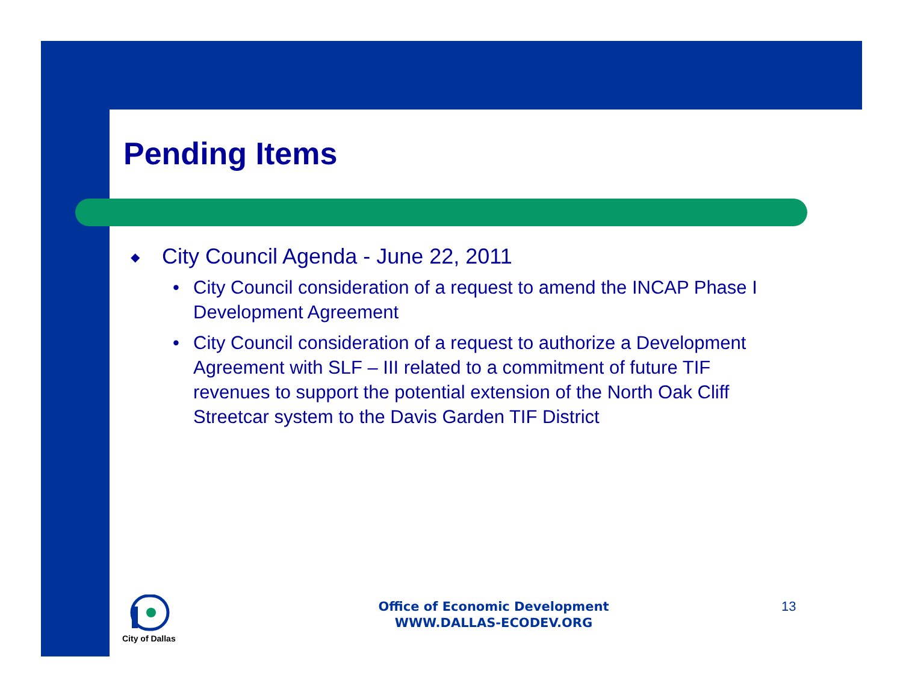Pending Items
◆ City Council Agenda - June 22, 2011
• City Council consideration of a request to amend the INCAP Phase I Development Agreement
• City Council consideration of a request to authorize a Development Agreement with SLF – III related to a commitment of future TIF revenues to support the potential extension of the North Oak Cliff Streetcar system to the Davis Garden TIF District
City of Dallas
Office of Economic Development
WWW.DALLAS-ECODEV.ORG
13